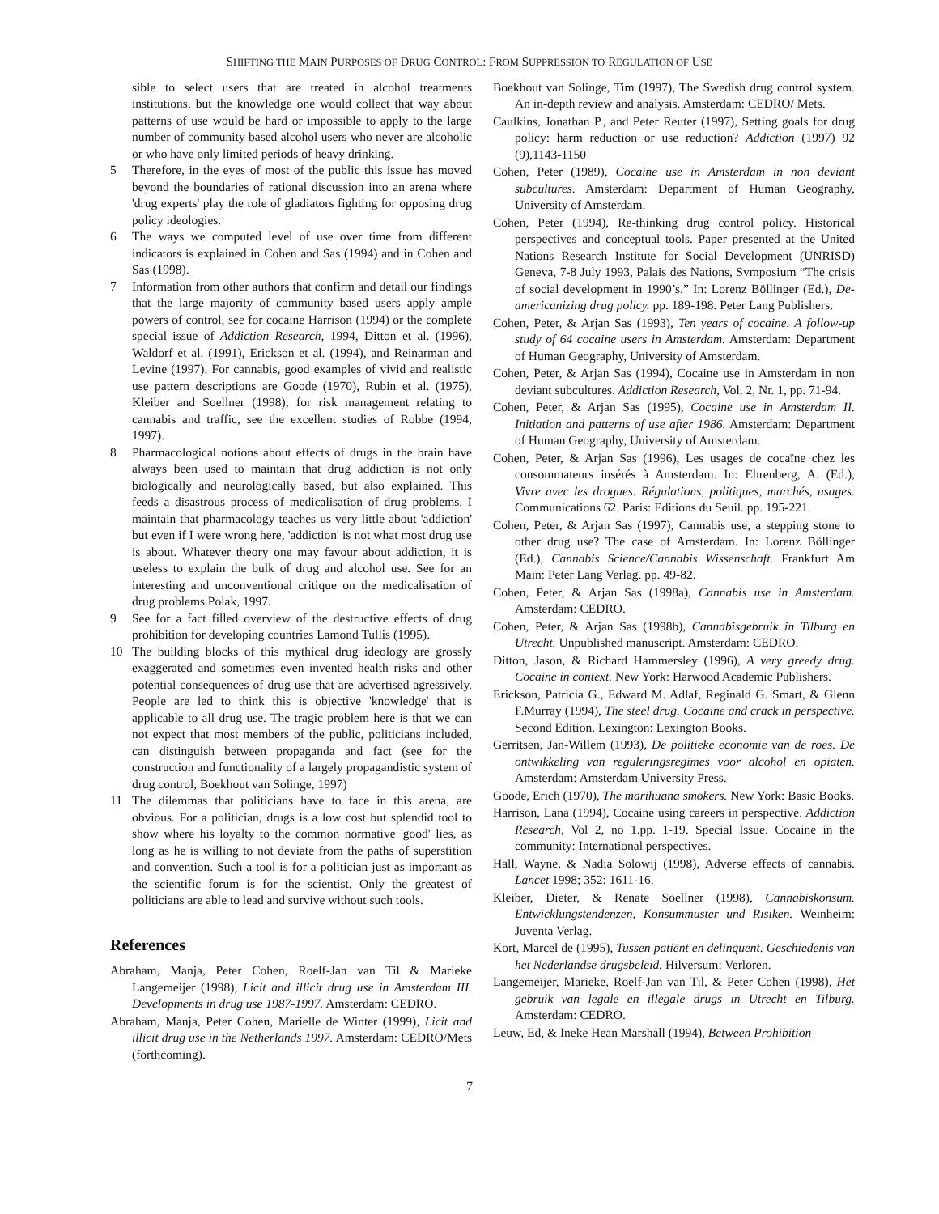SHIFTING THE MAIN PURPOSES OF DRUG CONTROL: FROM SUPPRESSION TO REGULATION OF USE
sible to select users that are treated in alcohol treatments institutions, but the knowledge one would collect that way about patterns of use would be hard or impossible to apply to the large number of community based alcohol users who never are alcoholic or who have only limited periods of heavy drinking.
5 Therefore, in the eyes of most of the public this issue has moved beyond the boundaries of rational discussion into an arena where 'drug experts' play the role of gladiators fighting for opposing drug policy ideologies.
6 The ways we computed level of use over time from different indicators is explained in Cohen and Sas (1994) and in Cohen and Sas (1998).
7 Information from other authors that confirm and detail our findings that the large majority of community based users apply ample powers of control, see for cocaine Harrison (1994) or the complete special issue of Addiction Research, 1994, Ditton et al. (1996), Waldorf et al. (1991), Erickson et al. (1994), and Reinarman and Levine (1997). For cannabis, good examples of vivid and realistic use pattern descriptions are Goode (1970), Rubin et al. (1975), Kleiber and Soellner (1998); for risk management relating to cannabis and traffic, see the excellent studies of Robbe (1994, 1997).
8 Pharmacological notions about effects of drugs in the brain have always been used to maintain that drug addiction is not only biologically and neurologically based, but also explained. This feeds a disastrous process of medicalisation of drug problems. I maintain that pharmacology teaches us very little about 'addiction' but even if I were wrong here, 'addiction' is not what most drug use is about. Whatever theory one may favour about addiction, it is useless to explain the bulk of drug and alcohol use. See for an interesting and unconventional critique on the medicalisation of drug problems Polak, 1997.
9 See for a fact filled overview of the destructive effects of drug prohibition for developing countries Lamond Tullis (1995).
10 The building blocks of this mythical drug ideology are grossly exaggerated and sometimes even invented health risks and other potential consequences of drug use that are advertised agressively. People are led to think this is objective 'knowledge' that is applicable to all drug use. The tragic problem here is that we can not expect that most members of the public, politicians included, can distinguish between propaganda and fact (see for the construction and functionality of a largely propagandistic system of drug control, Boekhout van Solinge, 1997)
11 The dilemmas that politicians have to face in this arena, are obvious. For a politician, drugs is a low cost but splendid tool to show where his loyalty to the common normative 'good' lies, as long as he is willing to not deviate from the paths of superstition and convention. Such a tool is for a politician just as important as the scientific forum is for the scientist. Only the greatest of politicians are able to lead and survive without such tools.
References
Abraham, Manja, Peter Cohen, Roelf-Jan van Til & Marieke Langemeijer (1998), Licit and illicit drug use in Amsterdam III. Developments in drug use 1987-1997. Amsterdam: CEDRO.
Abraham, Manja, Peter Cohen, Marielle de Winter (1999), Licit and illicit drug use in the Netherlands 1997. Amsterdam: CEDRO/Mets (forthcoming).
Boekhout van Solinge, Tim (1997), The Swedish drug control system. An in-depth review and analysis. Amsterdam: CEDRO/ Mets.
Caulkins, Jonathan P., and Peter Reuter (1997), Setting goals for drug policy: harm reduction or use reduction? Addiction (1997) 92 (9),1143-1150
Cohen, Peter (1989), Cocaine use in Amsterdam in non deviant subcultures. Amsterdam: Department of Human Geography, University of Amsterdam.
Cohen, Peter (1994), Re-thinking drug control policy. Historical perspectives and conceptual tools. Paper presented at the United Nations Research Institute for Social Development (UNRISD) Geneva, 7-8 July 1993, Palais des Nations, Symposium “The crisis of social development in 1990’s.” In: Lorenz Böllinger (Ed.), De-americanizing drug policy. pp. 189-198. Peter Lang Publishers.
Cohen, Peter, & Arjan Sas (1993), Ten years of cocaine. A follow-up study of 64 cocaine users in Amsterdam. Amsterdam: Department of Human Geography, University of Amsterdam.
Cohen, Peter, & Arjan Sas (1994), Cocaine use in Amsterdam in non deviant subcultures. Addiction Research, Vol. 2, Nr. 1, pp. 71-94.
Cohen, Peter, & Arjan Sas (1995), Cocaine use in Amsterdam II. Initiation and patterns of use after 1986. Amsterdam: Department of Human Geography, University of Amsterdam.
Cohen, Peter, & Arjan Sas (1996), Les usages de cocaïne chez les consommateurs insérés à Amsterdam. In: Ehrenberg, A. (Ed.), Vivre avec les drogues. Régulations, politiques, marchés, usages. Communications 62. Paris: Editions du Seuil. pp. 195-221.
Cohen, Peter, & Arjan Sas (1997), Cannabis use, a stepping stone to other drug use? The case of Amsterdam. In: Lorenz Böllinger (Ed.), Cannabis Science/Cannabis Wissenschaft. Frankfurt Am Main: Peter Lang Verlag. pp. 49-82.
Cohen, Peter, & Arjan Sas (1998a), Cannabis use in Amsterdam. Amsterdam: CEDRO.
Cohen, Peter, & Arjan Sas (1998b), Cannabisgebruik in Tilburg en Utrecht. Unpublished manuscript. Amsterdam: CEDRO.
Ditton, Jason, & Richard Hammersley (1996), A very greedy drug. Cocaine in context. New York: Harwood Academic Publishers.
Erickson, Patricia G., Edward M. Adlaf, Reginald G. Smart, & Glenn F.Murray (1994), The steel drug. Cocaine and crack in perspective. Second Edition. Lexington: Lexington Books.
Gerritsen, Jan-Willem (1993), De politieke economie van de roes. De ontwikkeling van reguleringsregimes voor alcohol en opiaten. Amsterdam: Amsterdam University Press.
Goode, Erich (1970), The marihuana smokers. New York: Basic Books.
Harrison, Lana (1994), Cocaine using careers in perspective. Addiction Research, Vol 2, no 1.pp. 1-19. Special Issue. Cocaine in the community: International perspectives.
Hall, Wayne, & Nadia Solowij (1998), Adverse effects of cannabis. Lancet 1998; 352: 1611-16.
Kleiber, Dieter, & Renate Soellner (1998), Cannabiskonsum. Entwicklungstendenzen, Konsummuster und Risiken. Weinheim: Juventa Verlag.
Kort, Marcel de (1995), Tussen patiënt en delinquent. Geschiedenis van het Nederlandse drugsbeleid. Hilversum: Verloren.
Langemeijer, Marieke, Roelf-Jan van Til, & Peter Cohen (1998), Het gebruik van legale en illegale drugs in Utrecht en Tilburg. Amsterdam: CEDRO.
Leuw, Ed, & Ineke Hean Marshall (1994), Between Prohibition
7